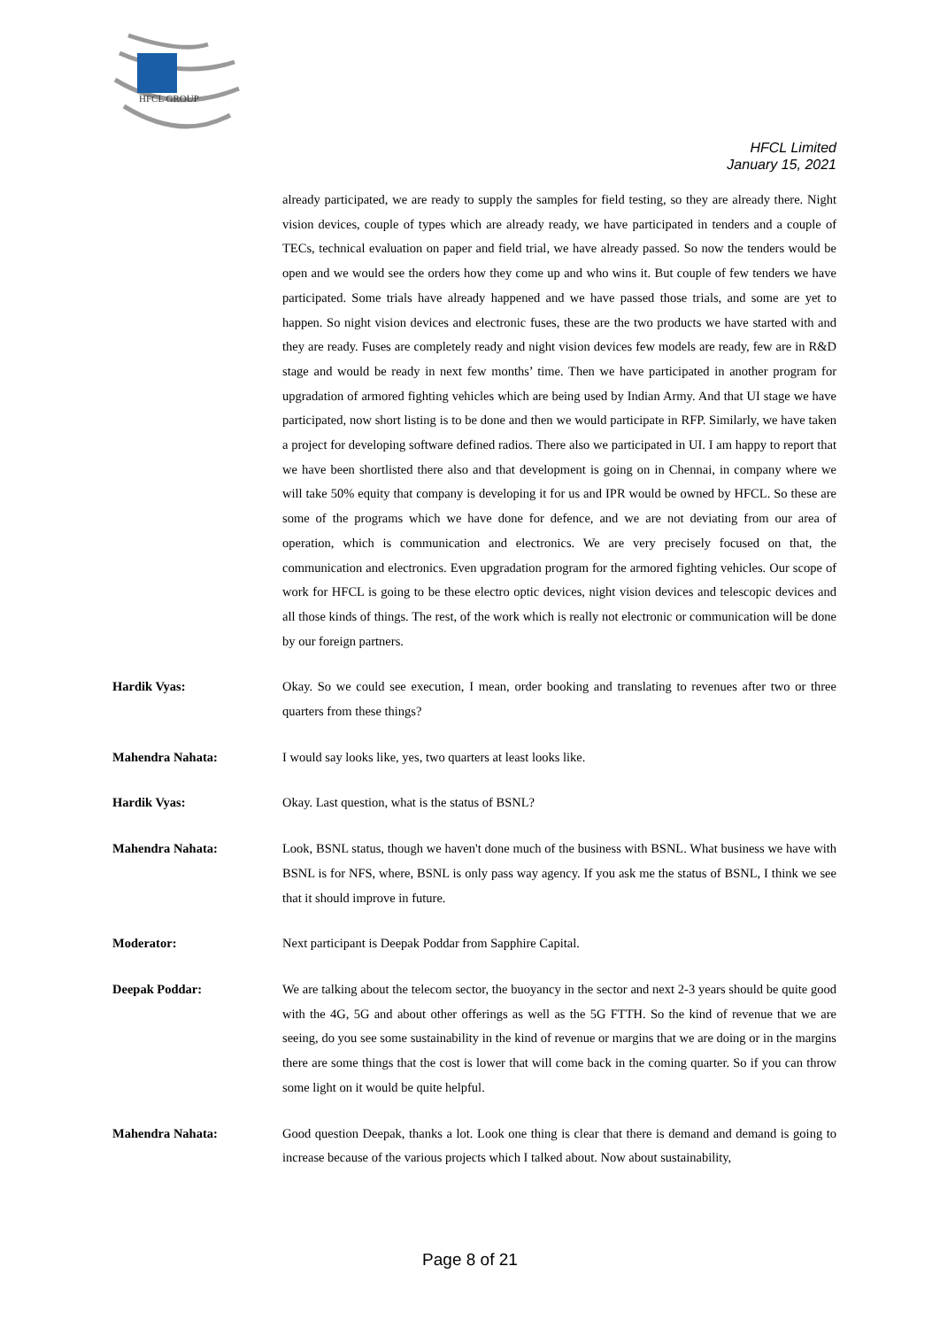HFCL GROUP
HFCL Limited
January 15, 2021
already participated, we are ready to supply the samples for field testing, so they are already there. Night vision devices, couple of types which are already ready, we have participated in tenders and a couple of TECs, technical evaluation on paper and field trial, we have already passed. So now the tenders would be open and we would see the orders how they come up and who wins it. But couple of few tenders we have participated. Some trials have already happened and we have passed those trials, and some are yet to happen. So night vision devices and electronic fuses, these are the two products we have started with and they are ready. Fuses are completely ready and night vision devices few models are ready, few are in R&D stage and would be ready in next few months’ time. Then we have participated in another program for upgradation of armored fighting vehicles which are being used by Indian Army. And that UI stage we have participated, now short listing is to be done and then we would participate in RFP. Similarly, we have taken a project for developing software defined radios. There also we participated in UI. I am happy to report that we have been shortlisted there also and that development is going on in Chennai, in company where we will take 50% equity that company is developing it for us and IPR would be owned by HFCL. So these are some of the programs which we have done for defence, and we are not deviating from our area of operation, which is communication and electronics. We are very precisely focused on that, the communication and electronics. Even upgradation program for the armored fighting vehicles. Our scope of work for HFCL is going to be these electro optic devices, night vision devices and telescopic devices and all those kinds of things. The rest, of the work which is really not electronic or communication will be done by our foreign partners.
Hardik Vyas: Okay. So we could see execution, I mean, order booking and translating to revenues after two or three quarters from these things?
Mahendra Nahata: I would say looks like, yes, two quarters at least looks like.
Hardik Vyas: Okay. Last question, what is the status of BSNL?
Mahendra Nahata: Look, BSNL status, though we haven't done much of the business with BSNL. What business we have with BSNL is for NFS, where, BSNL is only pass way agency. If you ask me the status of BSNL, I think we see that it should improve in future.
Moderator: Next participant is Deepak Poddar from Sapphire Capital.
Deepak Poddar: We are talking about the telecom sector, the buoyancy in the sector and next 2-3 years should be quite good with the 4G, 5G and about other offerings as well as the 5G FTTH. So the kind of revenue that we are seeing, do you see some sustainability in the kind of revenue or margins that we are doing or in the margins there are some things that the cost is lower that will come back in the coming quarter. So if you can throw some light on it would be quite helpful.
Mahendra Nahata: Good question Deepak, thanks a lot. Look one thing is clear that there is demand and demand is going to increase because of the various projects which I talked about. Now about sustainability,
Page 8 of 21